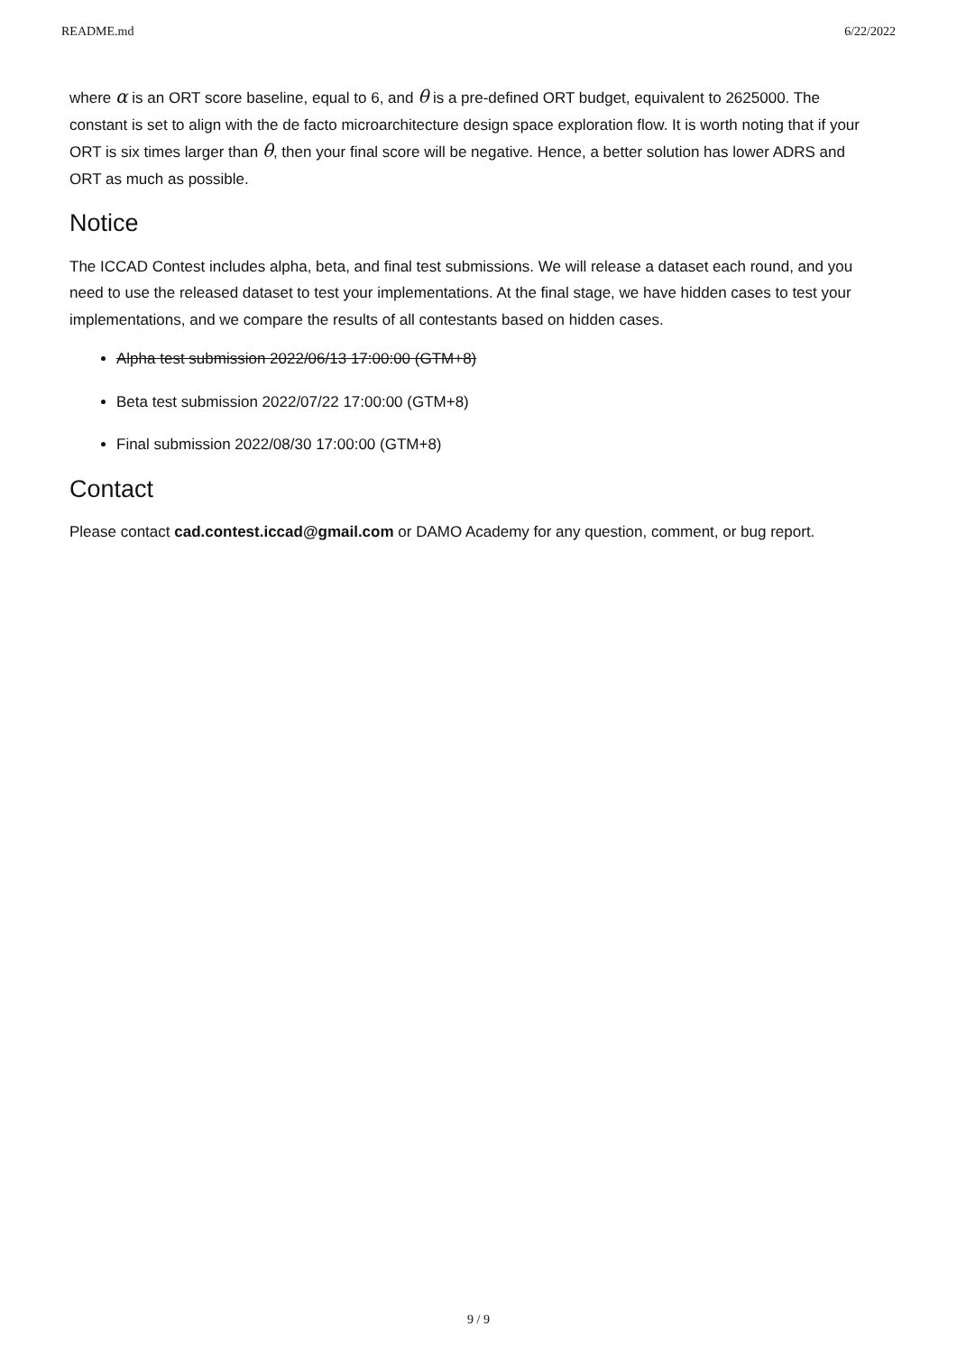README.md 6/22/2022
where α is an ORT score baseline, equal to 6, and θ is a pre-defined ORT budget, equivalent to 2625000. The constant is set to align with the de facto microarchitecture design space exploration flow. It is worth noting that if your ORT is six times larger than θ, then your final score will be negative. Hence, a better solution has lower ADRS and ORT as much as possible.
Notice
The ICCAD Contest includes alpha, beta, and final test submissions. We will release a dataset each round, and you need to use the released dataset to test your implementations. At the final stage, we have hidden cases to test your implementations, and we compare the results of all contestants based on hidden cases.
Alpha test submission 2022/06/13 17:00:00 (GTM+8)
Beta test submission 2022/07/22 17:00:00 (GTM+8)
Final submission 2022/08/30 17:00:00 (GTM+8)
Contact
Please contact cad.contest.iccad@gmail.com or DAMO Academy for any question, comment, or bug report.
9 / 9